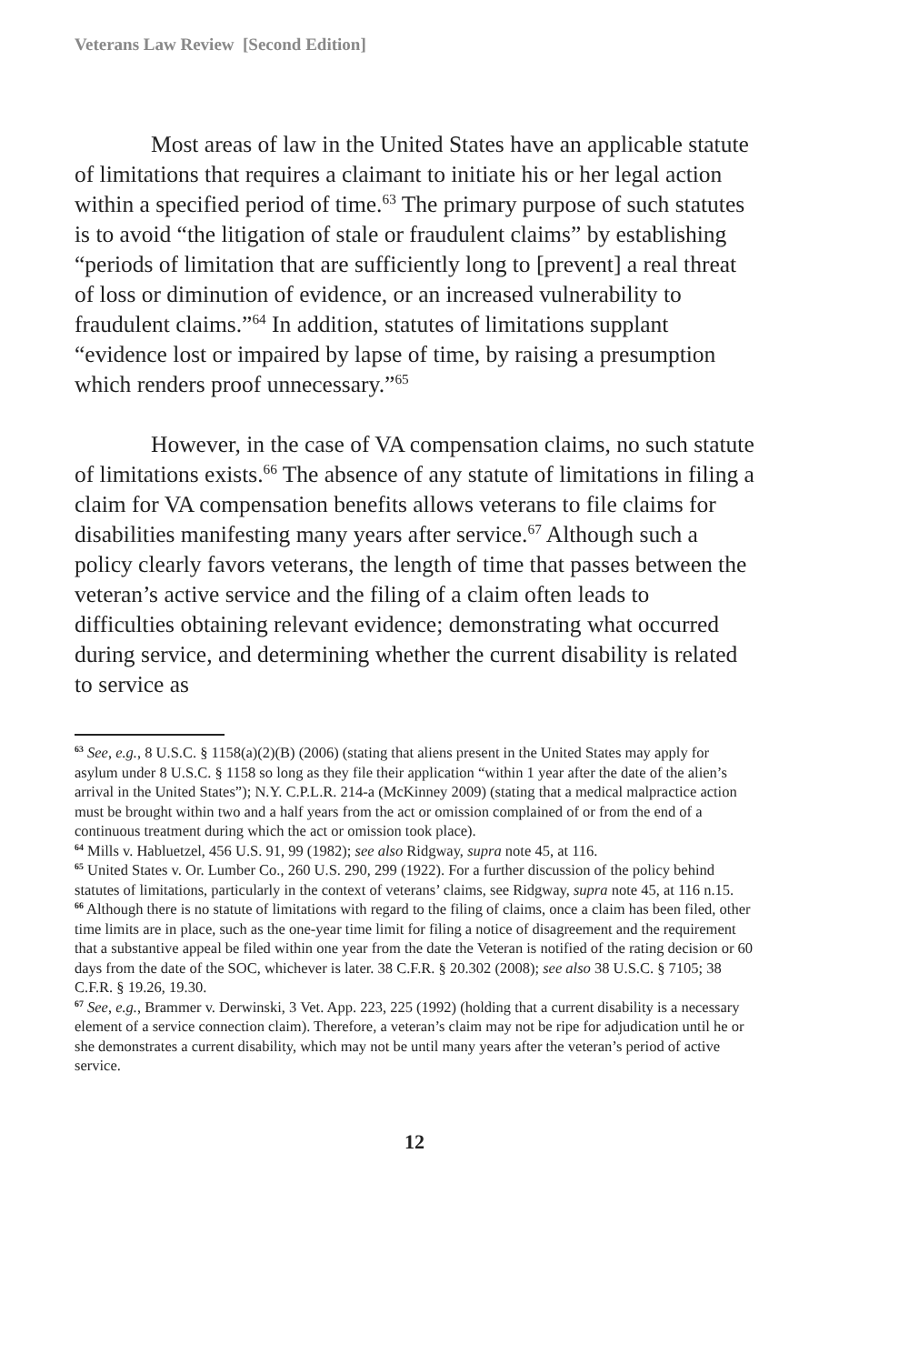Veterans Law Review [Second Edition]
Most areas of law in the United States have an applicable statute of limitations that requires a claimant to initiate his or her legal action within a specified period of time.<sup>63</sup> The primary purpose of such statutes is to avoid “the litigation of stale or fraudulent claims” by establishing “periods of limitation that are sufficiently long to [prevent] a real threat of loss or diminution of evidence, or an increased vulnerability to fraudulent claims.”<sup>64</sup> In addition, statutes of limitations supplant “evidence lost or impaired by lapse of time, by raising a presumption which renders proof unnecessary.”<sup>65</sup>
However, in the case of VA compensation claims, no such statute of limitations exists.<sup>66</sup> The absence of any statute of limitations in filing a claim for VA compensation benefits allows veterans to file claims for disabilities manifesting many years after service.<sup>67</sup> Although such a policy clearly favors veterans, the length of time that passes between the veteran’s active service and the filing of a claim often leads to difficulties obtaining relevant evidence; demonstrating what occurred during service, and determining whether the current disability is related to service as
<sup>63</sup> See, e.g., 8 U.S.C. § 1158(a)(2)(B) (2006) (stating that aliens present in the United States may apply for asylum under 8 U.S.C. § 1158 so long as they file their application “within 1 year after the date of the alien’s arrival in the United States”); N.Y. C.P.L.R. 214-a (McKinney 2009) (stating that a medical malpractice action must be brought within two and a half years from the act or omission complained of or from the end of a continuous treatment during which the act or omission took place).
<sup>64</sup> Mills v. Habluetzel, 456 U.S. 91, 99 (1982); see also Ridgway, supra note 45, at 116.
<sup>65</sup> United States v. Or. Lumber Co., 260 U.S. 290, 299 (1922). For a further discussion of the policy behind statutes of limitations, particularly in the context of veterans’ claims, see Ridgway, supra note 45, at 116 n.15.
<sup>66</sup> Although there is no statute of limitations with regard to the filing of claims, once a claim has been filed, other time limits are in place, such as the one-year time limit for filing a notice of disagreement and the requirement that a substantive appeal be filed within one year from the date the Veteran is notified of the rating decision or 60 days from the date of the SOC, whichever is later. 38 C.F.R. § 20.302 (2008); see also 38 U.S.C. § 7105; 38 C.F.R. § 19.26, 19.30.
<sup>67</sup> See, e.g., Brammer v. Derwinski, 3 Vet. App. 223, 225 (1992) (holding that a current disability is a necessary element of a service connection claim). Therefore, a veteran’s claim may not be ripe for adjudication until he or she demonstrates a current disability, which may not be until many years after the veteran’s period of active service.
12